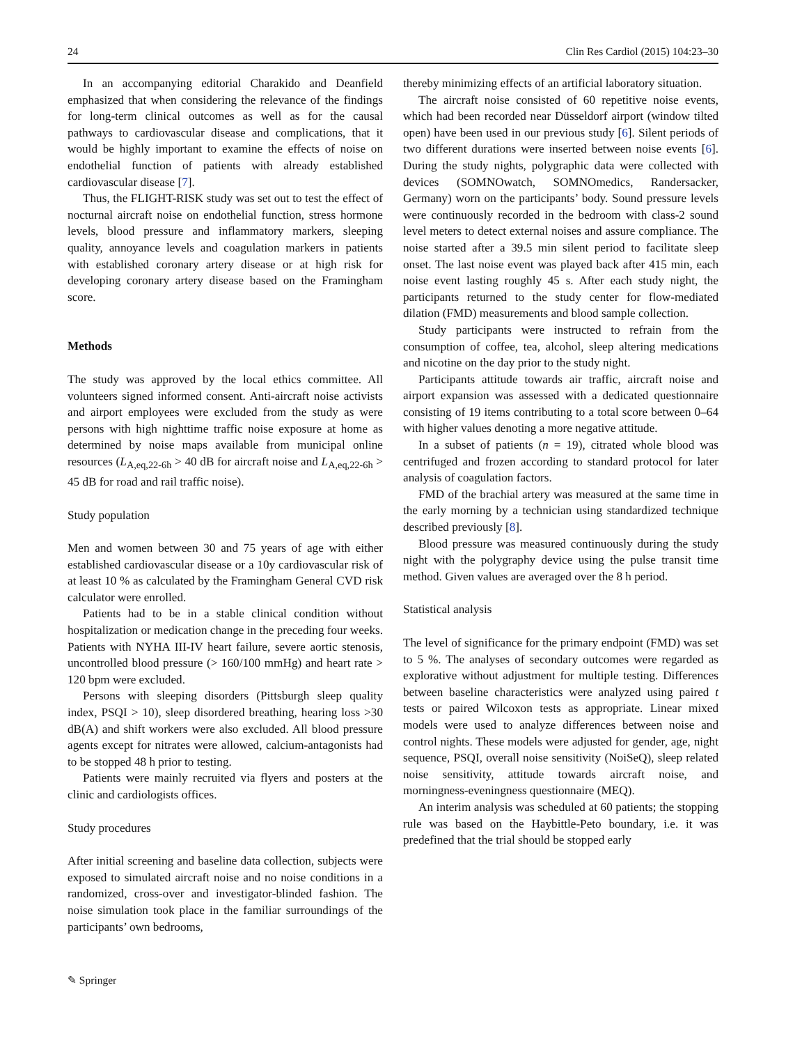24 Clin Res Cardiol (2015) 104:23–30
In an accompanying editorial Charakido and Deanfield emphasized that when considering the relevance of the findings for long-term clinical outcomes as well as for the causal pathways to cardiovascular disease and complications, that it would be highly important to examine the effects of noise on endothelial function of patients with already established cardiovascular disease [7].
Thus, the FLIGHT-RISK study was set out to test the effect of nocturnal aircraft noise on endothelial function, stress hormone levels, blood pressure and inflammatory markers, sleeping quality, annoyance levels and coagulation markers in patients with established coronary artery disease or at high risk for developing coronary artery disease based on the Framingham score.
Methods
The study was approved by the local ethics committee. All volunteers signed informed consent. Anti-aircraft noise activists and airport employees were excluded from the study as were persons with high nighttime traffic noise exposure at home as determined by noise maps available from municipal online resources (L<sub>A,eq,22-6h</sub> > 40 dB for aircraft noise and L<sub>A,eq,22-6h</sub> > 45 dB for road and rail traffic noise).
Study population
Men and women between 30 and 75 years of age with either established cardiovascular disease or a 10y cardiovascular risk of at least 10 % as calculated by the Framingham General CVD risk calculator were enrolled.
Patients had to be in a stable clinical condition without hospitalization or medication change in the preceding four weeks. Patients with NYHA III-IV heart failure, severe aortic stenosis, uncontrolled blood pressure (> 160/100 mmHg) and heart rate > 120 bpm were excluded.
Persons with sleeping disorders (Pittsburgh sleep quality index, PSQI > 10), sleep disordered breathing, hearing loss >30 dB(A) and shift workers were also excluded. All blood pressure agents except for nitrates were allowed, calcium-antagonists had to be stopped 48 h prior to testing.
Patients were mainly recruited via flyers and posters at the clinic and cardiologists offices.
Study procedures
After initial screening and baseline data collection, subjects were exposed to simulated aircraft noise and no noise conditions in a randomized, cross-over and investigator-blinded fashion. The noise simulation took place in the familiar surroundings of the participants’ own bedrooms,
thereby minimizing effects of an artificial laboratory situation.
The aircraft noise consisted of 60 repetitive noise events, which had been recorded near Düsseldorf airport (window tilted open) have been used in our previous study [6]. Silent periods of two different durations were inserted between noise events [6]. During the study nights, polygraphic data were collected with devices (SOMNOwatch, SOMNOmedics, Randersacker, Germany) worn on the participants’ body. Sound pressure levels were continuously recorded in the bedroom with class-2 sound level meters to detect external noises and assure compliance. The noise started after a 39.5 min silent period to facilitate sleep onset. The last noise event was played back after 415 min, each noise event lasting roughly 45 s. After each study night, the participants returned to the study center for flow-mediated dilation (FMD) measurements and blood sample collection.
Study participants were instructed to refrain from the consumption of coffee, tea, alcohol, sleep altering medications and nicotine on the day prior to the study night.
Participants attitude towards air traffic, aircraft noise and airport expansion was assessed with a dedicated questionnaire consisting of 19 items contributing to a total score between 0–64 with higher values denoting a more negative attitude.
In a subset of patients (n = 19), citrated whole blood was centrifuged and frozen according to standard protocol for later analysis of coagulation factors.
FMD of the brachial artery was measured at the same time in the early morning by a technician using standardized technique described previously [8].
Blood pressure was measured continuously during the study night with the polygraphy device using the pulse transit time method. Given values are averaged over the 8 h period.
Statistical analysis
The level of significance for the primary endpoint (FMD) was set to 5 %. The analyses of secondary outcomes were regarded as explorative without adjustment for multiple testing. Differences between baseline characteristics were analyzed using paired t tests or paired Wilcoxon tests as appropriate. Linear mixed models were used to analyze differences between noise and control nights. These models were adjusted for gender, age, night sequence, PSQI, overall noise sensitivity (NoiSeQ), sleep related noise sensitivity, attitude towards aircraft noise, and morningness-eveningness questionnaire (MEQ).
An interim analysis was scheduled at 60 patients; the stopping rule was based on the Haybittle-Peto boundary, i.e. it was predefined that the trial should be stopped early
✎ Springer